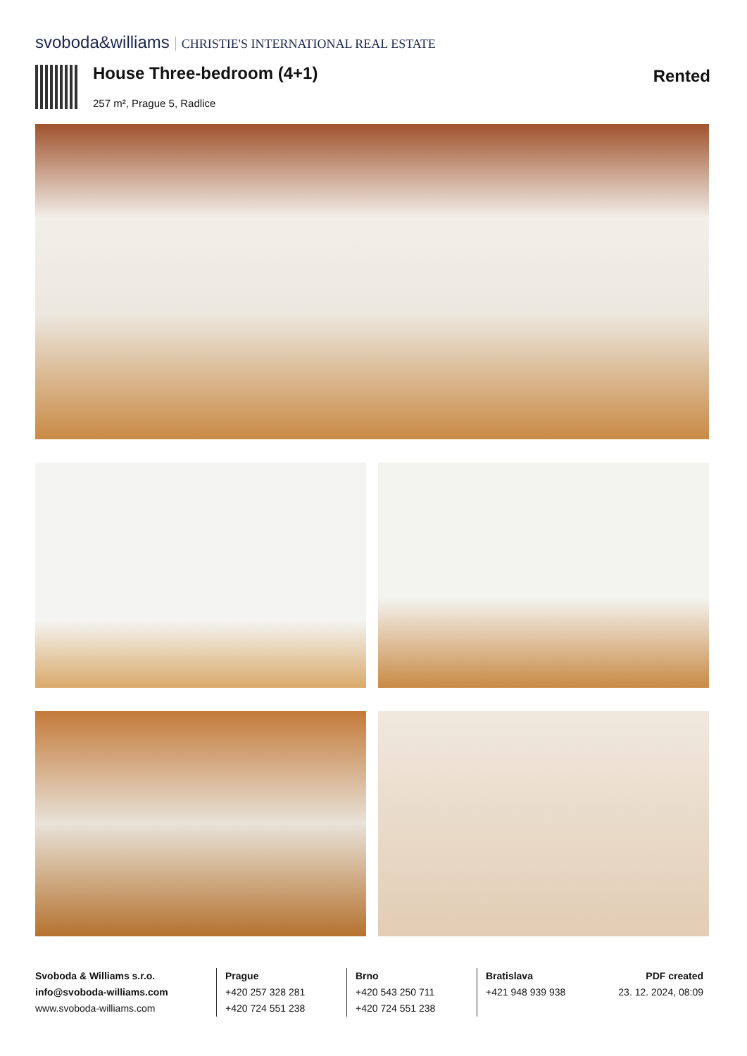svoboda&williams CHRISTIE'S INTERNATIONAL REAL ESTATE
House Three-bedroom (4+1) Rented
257 m², Prague 5, Radlice
Svoboda & Williams s.r.o.
info@svoboda-williams.com
www.svoboda-williams.com
Prague
+420 257 328 281
+420 724 551 238
Brno
+420 543 250 711
+420 724 551 238
Bratislava
+421 948 939 938
PDF created
23. 12. 2024, 08:09